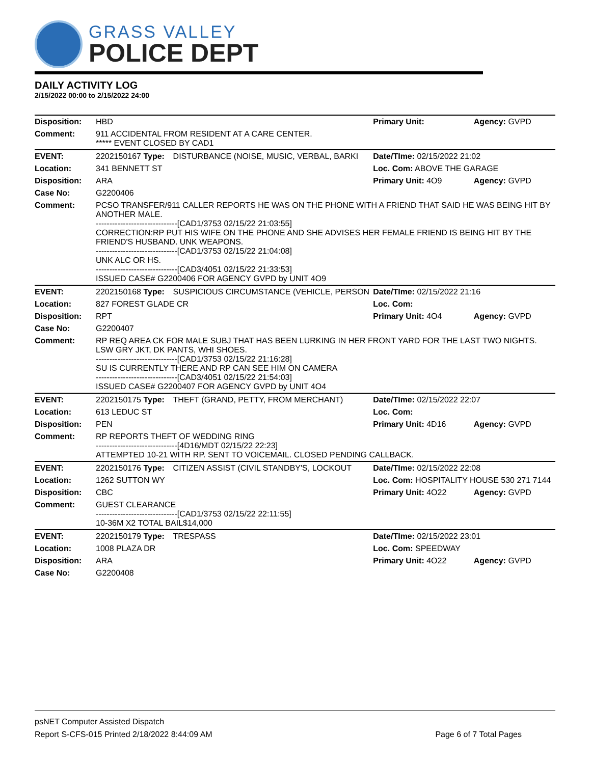GRASS VALLEY
POLICE DEPT
DAILY ACTIVITY LOG
2/15/2022 00:00 to 2/15/2022 24:00
| Disposition: | HBD | | Primary Unit: | Agency: GVPD |
| Comment: | 911 ACCIDENTAL FROM RESIDENT AT A CARE CENTER. ***** EVENT CLOSED BY CAD1 | | | |
| EVENT: | 2202150167 Type: | DISTURBANCE (NOISE, MUSIC, VERBAL, BARKI | Date/TIme: 02/15/2022 21:02 | |
| Location: | 341 BENNETT ST | | Loc. Com: ABOVE THE GARAGE | |
| Disposition: | ARA | | Primary Unit: 4O9 | Agency: GVPD |
| Case No: | G2200406 | | | |
| Comment: | PCSO TRANSFER/911 CALLER REPORTS HE WAS ON THE PHONE WITH A FRIEND THAT SAID HE WAS BEING HIT BY ANOTHER MALE. ------------------------------[CAD1/3753 02/15/22 21:03:55] CORRECTION:RP PUT HIS WIFE ON THE PHONE AND SHE ADVISES HER FEMALE FRIEND IS BEING HIT BY THE FRIEND'S HUSBAND. UNK WEAPONS. ------------------------------[CAD1/3753 02/15/22 21:04:08] UNK ALC OR HS. ------------------------------[CAD3/4051 02/15/22 21:33:53] ISSUED CASE# G2200406 FOR AGENCY GVPD by UNIT 4O9 | | | |
| EVENT: | 2202150168 Type: | SUSPICIOUS CIRCUMSTANCE (VEHICLE, PERSON | Date/TIme: 02/15/2022 21:16 | |
| Location: | 827 FOREST GLADE CR | | Loc. Com: | |
| Disposition: | RPT | | Primary Unit: 4O4 | Agency: GVPD |
| Case No: | G2200407 | | | |
| Comment: | RP REQ AREA CK FOR MALE SUBJ THAT HAS BEEN LURKING IN HER FRONT YARD FOR THE LAST TWO NIGHTS. LSW GRY JKT, DK PANTS, WHI SHOES. ------------------------------[CAD1/3753 02/15/22 21:16:28] SU IS CURRENTLY THERE AND RP CAN SEE HIM ON CAMERA ------------------------------[CAD3/4051 02/15/22 21:54:03] ISSUED CASE# G2200407 FOR AGENCY GVPD by UNIT 4O4 | | | |
| EVENT: | 2202150175 Type: | THEFT (GRAND, PETTY, FROM MERCHANT) | Date/TIme: 02/15/2022 22:07 | |
| Location: | 613 LEDUC ST | | Loc. Com: | |
| Disposition: | PEN | | Primary Unit: 4D16 | Agency: GVPD |
| Comment: | RP REPORTS THEFT OF WEDDING RING ------------------------------[4D16/MDT 02/15/22 22:23] ATTEMPTED 10-21 WITH RP. SENT TO VOICEMAIL. CLOSED PENDING CALLBACK. | | | |
| EVENT: | 2202150176 Type: | CITIZEN ASSIST (CIVIL STANDBY'S, LOCKOUT | Date/TIme: 02/15/2022 22:08 | |
| Location: | 1262 SUTTON WY | | Loc. Com: HOSPITALITY HOUSE 530 271 7144 | |
| Disposition: | CBC | | Primary Unit: 4O22 | Agency: GVPD |
| Comment: | GUEST CLEARANCE ------------------------------[CAD1/3753 02/15/22 22:11:55] 10-36M X2 TOTAL BAIL$14,000 | | | |
| EVENT: | 2202150179 Type: | TRESPASS | Date/TIme: 02/15/2022 23:01 | |
| Location: | 1008 PLAZA DR | | Loc. Com: SPEEDWAY | |
| Disposition: | ARA | | Primary Unit: 4O22 | Agency: GVPD |
| Case No: | G2200408 | | | |
psNET Computer Assisted Dispatch
Report S-CFS-015 Printed 2/18/2022 8:44:09 AM Page 6 of 7 Total Pages